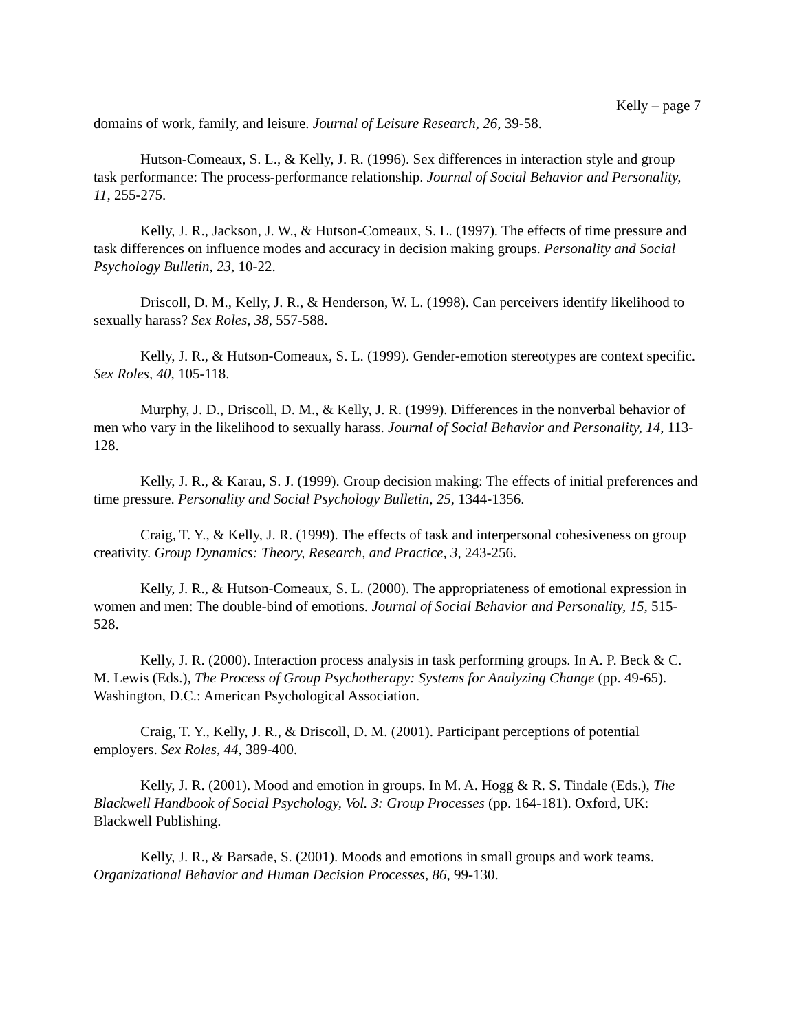Kelly – page 7
domains of work, family, and leisure. Journal of Leisure Research, 26, 39-58.
Hutson-Comeaux, S. L., & Kelly, J. R. (1996). Sex differences in interaction style and group task performance: The process-performance relationship. Journal of Social Behavior and Personality, 11, 255-275.
Kelly, J. R., Jackson, J. W., & Hutson-Comeaux, S. L. (1997). The effects of time pressure and task differences on influence modes and accuracy in decision making groups. Personality and Social Psychology Bulletin, 23, 10-22.
Driscoll, D. M., Kelly, J. R., & Henderson, W. L. (1998). Can perceivers identify likelihood to sexually harass? Sex Roles, 38, 557-588.
Kelly, J. R., & Hutson-Comeaux, S. L. (1999). Gender-emotion stereotypes are context specific. Sex Roles, 40, 105-118.
Murphy, J. D., Driscoll, D. M., & Kelly, J. R. (1999). Differences in the nonverbal behavior of men who vary in the likelihood to sexually harass. Journal of Social Behavior and Personality, 14, 113-128.
Kelly, J. R., & Karau, S. J. (1999). Group decision making: The effects of initial preferences and time pressure. Personality and Social Psychology Bulletin, 25, 1344-1356.
Craig, T. Y., & Kelly, J. R. (1999). The effects of task and interpersonal cohesiveness on group creativity. Group Dynamics: Theory, Research, and Practice, 3, 243-256.
Kelly, J. R., & Hutson-Comeaux, S. L. (2000). The appropriateness of emotional expression in women and men: The double-bind of emotions. Journal of Social Behavior and Personality, 15, 515-528.
Kelly, J. R. (2000). Interaction process analysis in task performing groups. In A. P. Beck & C. M. Lewis (Eds.), The Process of Group Psychotherapy: Systems for Analyzing Change (pp. 49-65). Washington, D.C.: American Psychological Association.
Craig, T. Y., Kelly, J. R., & Driscoll, D. M. (2001). Participant perceptions of potential employers. Sex Roles, 44, 389-400.
Kelly, J. R. (2001). Mood and emotion in groups. In M. A. Hogg & R. S. Tindale (Eds.), The Blackwell Handbook of Social Psychology, Vol. 3: Group Processes (pp. 164-181). Oxford, UK: Blackwell Publishing.
Kelly, J. R., & Barsade, S. (2001). Moods and emotions in small groups and work teams. Organizational Behavior and Human Decision Processes, 86, 99-130.